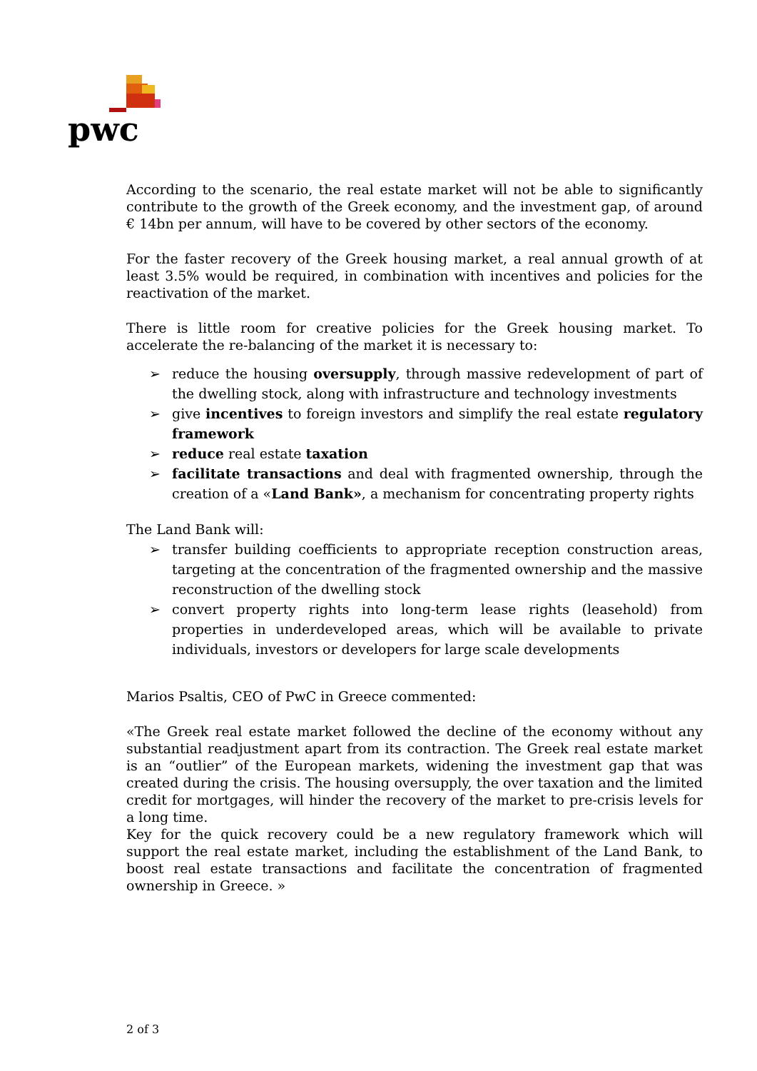pwc
According to the scenario, the real estate market will not be able to significantly contribute to the growth of the Greek economy, and the investment gap, of around € 14bn per annum, will have to be covered by other sectors of the economy.
For the faster recovery of the Greek housing market, a real annual growth of at least 3.5% would be required, in combination with incentives and policies for the reactivation of the market.
There is little room for creative policies for the Greek housing market. To accelerate the re-balancing of the market it is necessary to:
➢ reduce the housing oversupply, through massive redevelopment of part of the dwelling stock, along with infrastructure and technology investments
➢ give incentives to foreign investors and simplify the real estate regulatory framework
➢ reduce real estate taxation
➢ facilitate transactions and deal with fragmented ownership, through the creation of a «Land Bank», a mechanism for concentrating property rights
The Land Bank will:
➢ transfer building coefficients to appropriate reception construction areas, targeting at the concentration of the fragmented ownership and the massive reconstruction of the dwelling stock
➢ convert property rights into long-term lease rights (leasehold) from properties in underdeveloped areas, which will be available to private individuals, investors or developers for large scale developments
Marios Psaltis, CEO of PwC in Greece commented:
«The Greek real estate market followed the decline of the economy without any substantial readjustment apart from its contraction. The Greek real estate market is an “outlier” of the European markets, widening the investment gap that was created during the crisis. The housing oversupply, the over taxation and the limited credit for mortgages, will hinder the recovery of the market to pre-crisis levels for a long time.
Key for the quick recovery could be a new regulatory framework which will support the real estate market, including the establishment of the Land Bank, to boost real estate transactions and facilitate the concentration of fragmented ownership in Greece. »
2 of 3